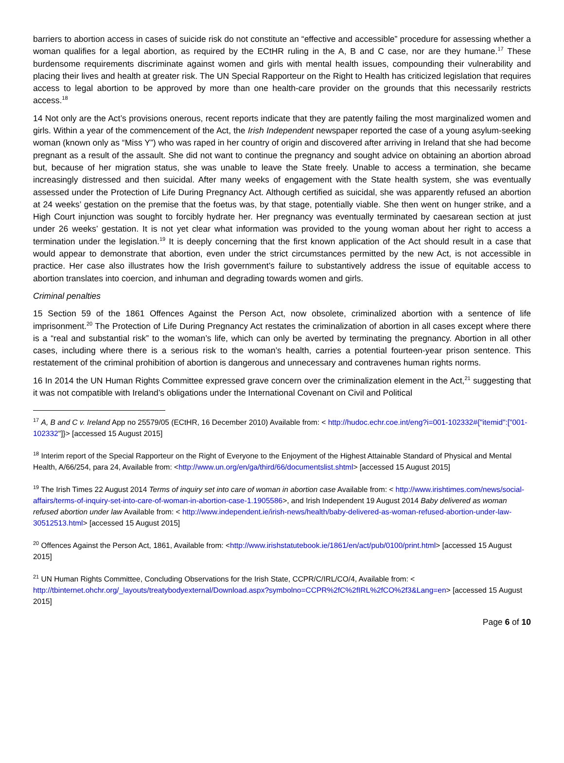barriers to abortion access in cases of suicide risk do not constitute an “effective and accessible” procedure for assessing whether a woman qualifies for a legal abortion, as required by the ECtHR ruling in the A, B and C case, nor are they humane.<sup>17</sup> These burdensome requirements discriminate against women and girls with mental health issues, compounding their vulnerability and placing their lives and health at greater risk. The UN Special Rapporteur on the Right to Health has criticized legislation that requires access to legal abortion to be approved by more than one health-care provider on the grounds that this necessarily restricts access.<sup>18</sup>
14 Not only are the Act’s provisions onerous, recent reports indicate that they are patently failing the most marginalized women and girls. Within a year of the commencement of the Act, the Irish Independent newspaper reported the case of a young asylum-seeking woman (known only as “Miss Y”) who was raped in her country of origin and discovered after arriving in Ireland that she had become pregnant as a result of the assault. She did not want to continue the pregnancy and sought advice on obtaining an abortion abroad but, because of her migration status, she was unable to leave the State freely. Unable to access a termination, she became increasingly distressed and then suicidal. After many weeks of engagement with the State health system, she was eventually assessed under the Protection of Life During Pregnancy Act. Although certified as suicidal, she was apparently refused an abortion at 24 weeks’ gestation on the premise that the foetus was, by that stage, potentially viable. She then went on hunger strike, and a High Court injunction was sought to forcibly hydrate her. Her pregnancy was eventually terminated by caesarean section at just under 26 weeks’ gestation. It is not yet clear what information was provided to the young woman about her right to access a termination under the legislation.<sup>19</sup> It is deeply concerning that the first known application of the Act should result in a case that would appear to demonstrate that abortion, even under the strict circumstances permitted by the new Act, is not accessible in practice. Her case also illustrates how the Irish government’s failure to substantively address the issue of equitable access to abortion translates into coercion, and inhuman and degrading towards women and girls.
Criminal penalties
15 Section 59 of the 1861 Offences Against the Person Act, now obsolete, criminalized abortion with a sentence of life imprisonment.<sup>20</sup> The Protection of Life During Pregnancy Act restates the criminalization of abortion in all cases except where there is a “real and substantial risk” to the woman’s life, which can only be averted by terminating the pregnancy. Abortion in all other cases, including where there is a serious risk to the woman’s health, carries a potential fourteen-year prison sentence. This restatement of the criminal prohibition of abortion is dangerous and unnecessary and contravenes human rights norms.
16 In 2014 the UN Human Rights Committee expressed grave concern over the criminalization element in the Act,<sup>21</sup> suggesting that it was not compatible with Ireland’s obligations under the International Covenant on Civil and Political
<sup>17</sup> A, B and C v. Ireland App no 25579/05 (ECtHR, 16 December 2010) Available from: < http://hudoc.echr.coe.int/eng?i=001-102332#{"itemid":["001-102332"]}> [accessed 15 August 2015]
<sup>18</sup> Interim report of the Special Rapporteur on the Right of Everyone to the Enjoyment of the Highest Attainable Standard of Physical and Mental Health, A/66/254, para 24, Available from: <http://www.un.org/en/ga/third/66/documentslist.shtml> [accessed 15 August 2015]
<sup>19</sup> The Irish Times 22 August 2014 Terms of inquiry set into care of woman in abortion case Available from: < http://www.irishtimes.com/news/social-affairs/terms-of-inquiry-set-into-care-of-woman-in-abortion-case-1.1905586>, and Irish Independent 19 August 2014 Baby delivered as woman refused abortion under law Available from: < http://www.independent.ie/irish-news/health/baby-delivered-as-woman-refused-abortion-under-law-30512513.html> [accessed 15 August 2015]
<sup>20</sup> Offences Against the Person Act, 1861, Available from: <http://www.irishstatutebook.ie/1861/en/act/pub/0100/print.html> [accessed 15 August 2015]
<sup>21</sup> UN Human Rights Committee, Concluding Observations for the Irish State, CCPR/C/IRL/CO/4, Available from: < http://tbinternet.ohchr.org/_layouts/treatybodyexternal/Download.aspx?symbolno=CCPR%2fC%2fIRL%2fCO%2f3&Lang=en> [accessed 15 August 2015]
Page 6 of 10